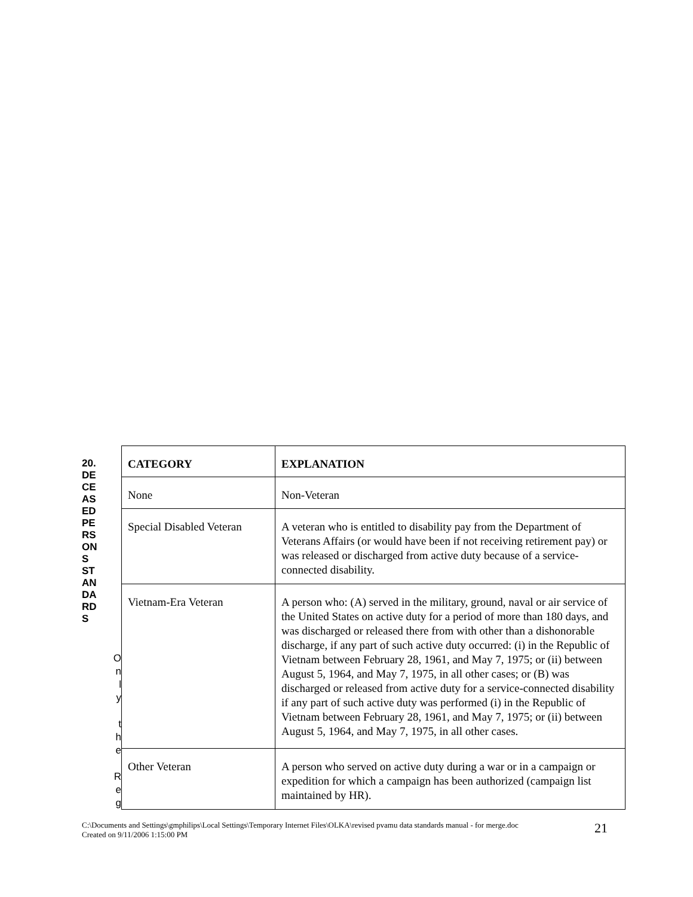20.
DE
CE
AS
ED
PE
RS
ON
S
ST
AN
DA
RD
S
O
n
l
y
t
h
e
R
e
g
| CATEGORY | EXPLANATION |
| --- | --- |
| None | Non-Veteran |
| Special Disabled Veteran | A veteran who is entitled to disability pay from the Department of Veterans Affairs (or would have been if not receiving retirement pay) or was released or discharged from active duty because of a service-connected disability. |
| Vietnam-Era Veteran | A person who: (A) served in the military, ground, naval or air service of the United States on active duty for a period of more than 180 days, and was discharged or released there from with other than a dishonorable discharge, if any part of such active duty occurred: (i) in the Republic of Vietnam between February 28, 1961, and May 7, 1975; or (ii) between August 5, 1964, and May 7, 1975, in all other cases; or (B) was discharged or released from active duty for a service-connected disability if any part of such active duty was performed (i) in the Republic of Vietnam between February 28, 1961, and May 7, 1975; or (ii) between August 5, 1964, and May 7, 1975, in all other cases. |
| Other Veteran | A person who served on active duty during a war or in a campaign or expedition for which a campaign has been authorized (campaign list maintained by HR). |
C:\Documents and Settings\gmphilips\Local Settings\Temporary Internet Files\OLKA\revised pvamu data standards manual - for merge.doc
Created on 9/11/2006 1:15:00 PM
21